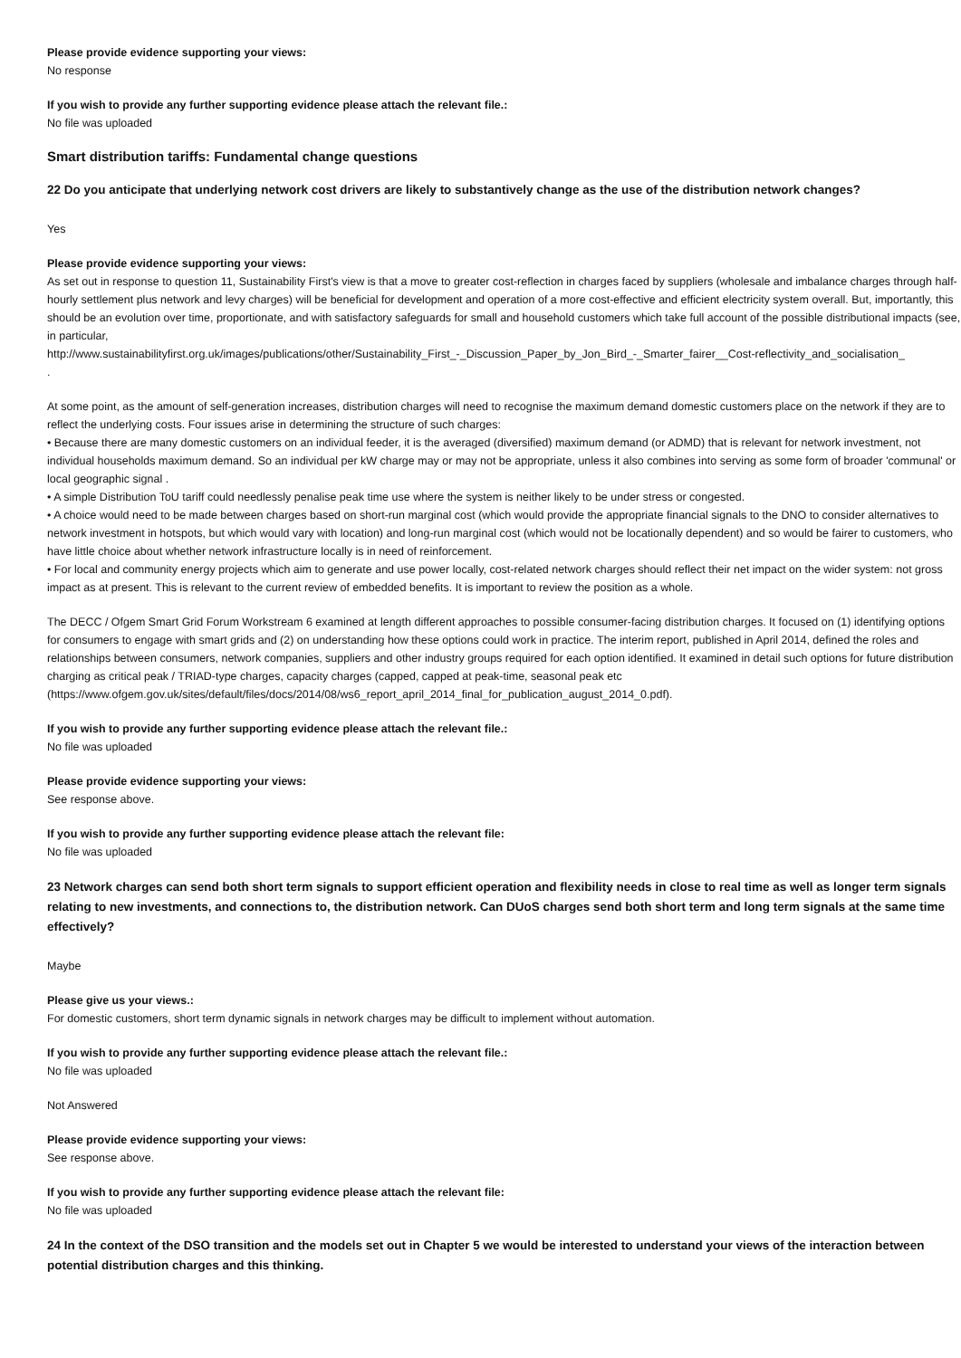Please provide evidence supporting your views:
No response
If you wish to provide any further supporting evidence please attach the relevant file.:
No file was uploaded
Smart distribution tariffs: Fundamental change questions
22 Do you anticipate that underlying network cost drivers are likely to substantively change as the use of the distribution network changes?
Yes
Please provide evidence supporting your views:
As set out in response to question 11, Sustainability First's view is that a move to greater cost-reflection in charges faced by suppliers (wholesale and imbalance charges through half-hourly settlement plus network and levy charges) will be beneficial for development and operation of a more cost-effective and efficient electricity system overall. But, importantly, this should be an evolution over time, proportionate, and with satisfactory safeguards for small and household customers which take full account of the possible distributional impacts (see, in particular,
http://www.sustainabilityfirst.org.uk/images/publications/other/Sustainability_First_-_Discussion_Paper_by_Jon_Bird_-_Smarter_fairer__Cost-reflectivity_and_socialisation_
.
At some point, as the amount of self-generation increases, distribution charges will need to recognise the maximum demand domestic customers place on the network if they are to reflect the underlying costs. Four issues arise in determining the structure of such charges:
• Because there are many domestic customers on an individual feeder, it is the averaged (diversified) maximum demand (or ADMD) that is relevant for network investment, not individual households maximum demand. So an individual per kW charge may or may not be appropriate, unless it also combines into serving as some form of broader 'communal' or local geographic signal .
• A simple Distribution ToU tariff could needlessly penalise peak time use where the system is neither likely to be under stress or congested.
• A choice would need to be made between charges based on short-run marginal cost (which would provide the appropriate financial signals to the DNO to consider alternatives to network investment in hotspots, but which would vary with location) and long-run marginal cost (which would not be locationally dependent) and so would be fairer to customers, who have little choice about whether network infrastructure locally is in need of reinforcement.
• For local and community energy projects which aim to generate and use power locally, cost-related network charges should reflect their net impact on the wider system: not gross impact as at present. This is relevant to the current review of embedded benefits. It is important to review the position as a whole.
The DECC / Ofgem Smart Grid Forum Workstream 6 examined at length different approaches to possible consumer-facing distribution charges. It focused on (1) identifying options for consumers to engage with smart grids and (2) on understanding how these options could work in practice. The interim report, published in April 2014, defined the roles and relationships between consumers, network companies, suppliers and other industry groups required for each option identified. It examined in detail such options for future distribution charging as critical peak / TRIAD-type charges, capacity charges (capped, capped at peak-time, seasonal peak etc (https://www.ofgem.gov.uk/sites/default/files/docs/2014/08/ws6_report_april_2014_final_for_publication_august_2014_0.pdf).
If you wish to provide any further supporting evidence please attach the relevant file.:
No file was uploaded
Please provide evidence supporting your views:
See response above.
If you wish to provide any further supporting evidence please attach the relevant file:
No file was uploaded
23 Network charges can send both short term signals to support efficient operation and flexibility needs in close to real time as well as longer term signals relating to new investments, and connections to, the distribution network. Can DUoS charges send both short term and long term signals at the same time effectively?
Maybe
Please give us your views.:
For domestic customers, short term dynamic signals in network charges may be difficult to implement without automation.
If you wish to provide any further supporting evidence please attach the relevant file.:
No file was uploaded
Not Answered
Please provide evidence supporting your views:
See response above.
If you wish to provide any further supporting evidence please attach the relevant file:
No file was uploaded
24 In the context of the DSO transition and the models set out in Chapter 5 we would be interested to understand your views of the interaction between potential distribution charges and this thinking.